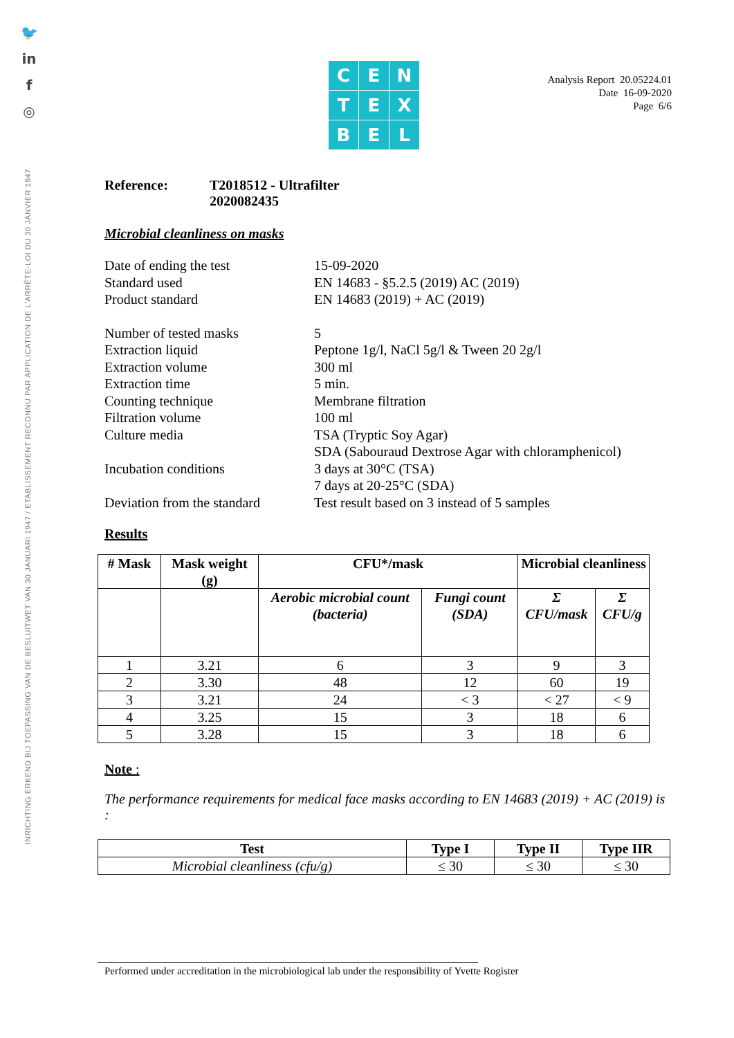🐦
in
f
◎
INRICHTING ERKEND BIJ TOEPASSING VAN DE BESLUITWET VAN 30 JANUARI 1947 / ETABLISSEMENT RECONNU PAR APPLICATION DE L'ARRÊTE-LOI DU 30 JANVIER 1947
Analysis Report 20.05224.01
Date 16-09-2020
Page 6/6
C
E
N
T
E
X
B
E
L
Reference: T2018512 - Ultrafilter
2020082435
Microbial cleanliness on masks
Date of ending the test 15-09-2020
Standard used EN 14683 - §5.2.5 (2019) AC (2019)
Product standard EN 14683 (2019) + AC (2019)
Number of tested masks 5
Extraction liquid Peptone 1g/l, NaCl 5g/l & Tween 20 2g/l
Extraction volume 300 ml
Extraction time 5 min.
Counting technique Membrane filtration
Filtration volume 100 ml
Culture media TSA (Tryptic Soy Agar)
SDA (Sabouraud Dextrose Agar with chloramphenicol)
Incubation conditions 3 days at 30°C (TSA)
7 days at 20-25°C (SDA)
Deviation from the standard Test result based on 3 instead of 5 samples
Results
| # Mask | Mask weight (g) | CFU*/mask | | Microbial cleanliness | |
| --- | --- | --- | --- | --- | --- |
| | | Aerobic microbial count (bacteria) | Fungi count (SDA) | Σ CFU/mask | Σ CFU/g |
| 1 | 3.21 | 6 | 3 | 9 | 3 |
| 2 | 3.30 | 48 | 12 | 60 | 19 |
| 3 | 3.21 | 24 | < 3 | < 27 | < 9 |
| 4 | 3.25 | 15 | 3 | 18 | 6 |
| 5 | 3.28 | 15 | 3 | 18 | 6 |
Note :
The performance requirements for medical face masks according to EN 14683 (2019) + AC (2019) is :
| Test | Type I | Type II | Type IIR |
| --- | --- | --- | --- |
| Microbial cleanliness (cfu/g) | ≤ 30 | ≤ 30 | ≤ 30 |
Performed under accreditation in the microbiological lab under the responsibility of Yvette Rogister